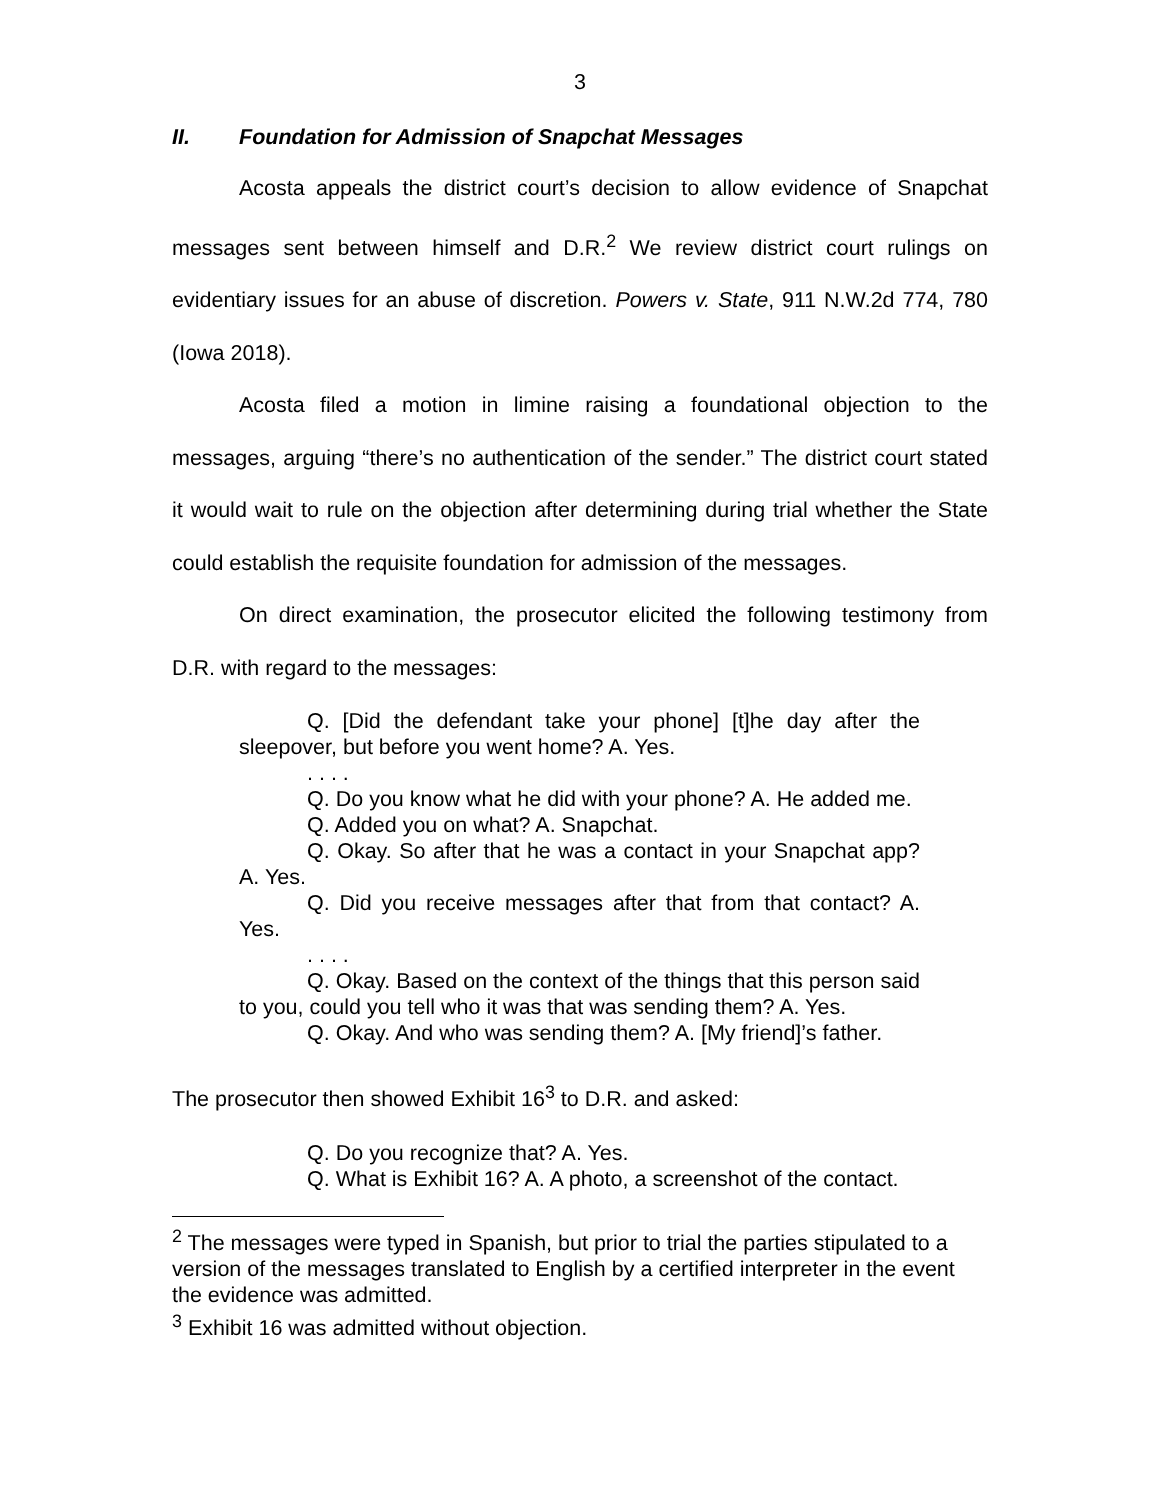3
II. Foundation for Admission of Snapchat Messages
Acosta appeals the district court’s decision to allow evidence of Snapchat messages sent between himself and D.R.<sup>2</sup> We review district court rulings on evidentiary issues for an abuse of discretion. Powers v. State, 911 N.W.2d 774, 780 (Iowa 2018).
Acosta filed a motion in limine raising a foundational objection to the messages, arguing “there’s no authentication of the sender.” The district court stated it would wait to rule on the objection after determining during trial whether the State could establish the requisite foundation for admission of the messages.
On direct examination, the prosecutor elicited the following testimony from D.R. with regard to the messages:
Q. [Did the defendant take your phone] [t]he day after the sleepover, but before you went home? A. Yes.
. . . .
Q. Do you know what he did with your phone? A. He added me.
Q. Added you on what? A. Snapchat.
Q. Okay. So after that he was a contact in your Snapchat app? A. Yes.
Q. Did you receive messages after that from that contact? A. Yes.
. . . .
Q. Okay. Based on the context of the things that this person said to you, could you tell who it was that was sending them? A. Yes.
Q. Okay. And who was sending them? A. [My friend]’s father.
The prosecutor then showed Exhibit 16<sup>3</sup> to D.R. and asked:
Q. Do you recognize that? A. Yes.
Q. What is Exhibit 16? A. A photo, a screenshot of the contact.
<sup>2</sup> The messages were typed in Spanish, but prior to trial the parties stipulated to a version of the messages translated to English by a certified interpreter in the event the evidence was admitted.
<sup>3</sup> Exhibit 16 was admitted without objection.